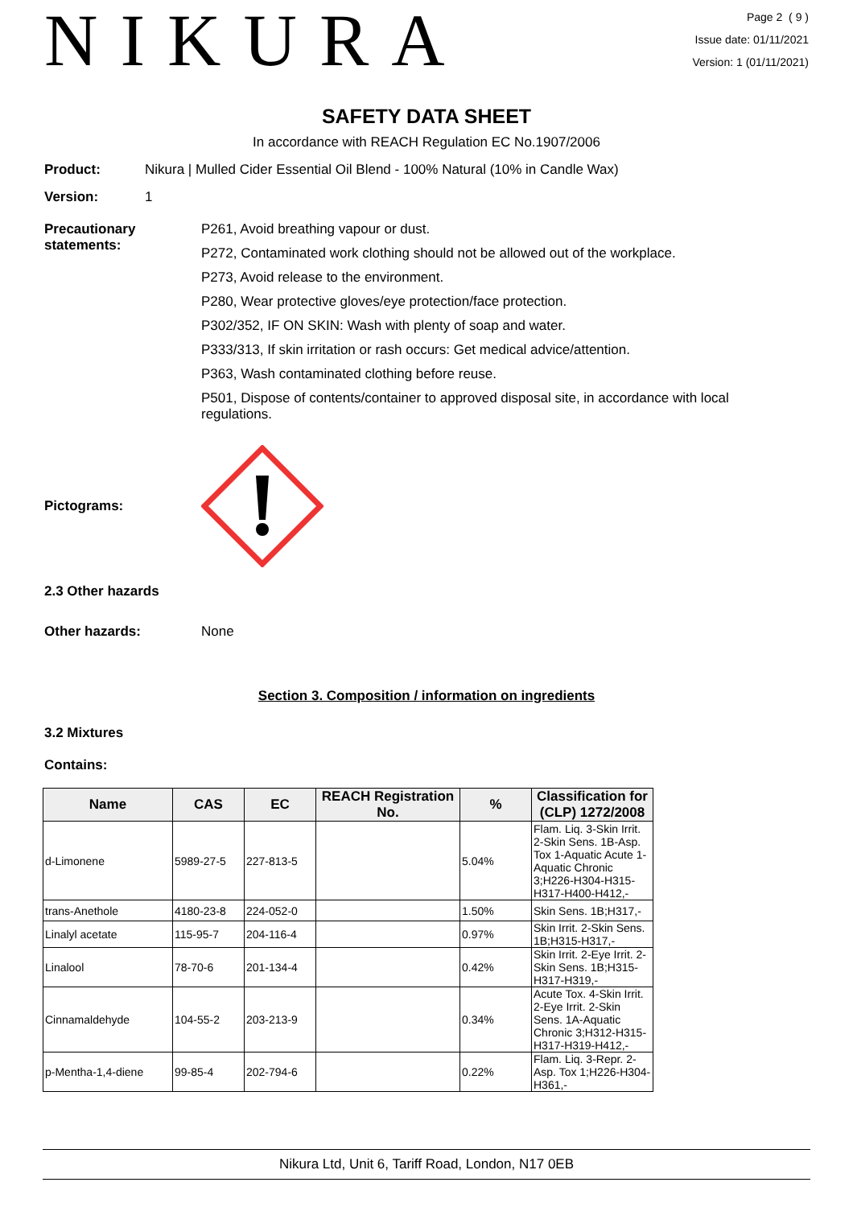NIKURA
Page 2 ( 9 )
Issue date: 01/11/2021
Version: 1 (01/11/2021)
SAFETY DATA SHEET
In accordance with REACH Regulation EC No.1907/2006
Product: Nikura | Mulled Cider Essential Oil Blend - 100% Natural (10% in Candle Wax)
Version: 1
Precautionary statements:
P261, Avoid breathing vapour or dust.
P272, Contaminated work clothing should not be allowed out of the workplace.
P273, Avoid release to the environment.
P280, Wear protective gloves/eye protection/face protection.
P302/352, IF ON SKIN: Wash with plenty of soap and water.
P333/313, If skin irritation or rash occurs: Get medical advice/attention.
P363, Wash contaminated clothing before reuse.
P501, Dispose of contents/container to approved disposal site, in accordance with local regulations.
Pictograms:
2.3 Other hazards
Other hazards: None
Section 3. Composition / information on ingredients
3.2 Mixtures
Contains:
| Name | CAS | EC | REACH Registration No. | % | Classification for (CLP) 1272/2008 |
| --- | --- | --- | --- | --- | --- |
| d-Limonene | 5989-27-5 | 227-813-5 | | 5.04% | Flam. Liq. 3-Skin Irrit. 2-Skin Sens. 1B-Asp. Tox 1-Aquatic Acute 1-Aquatic Chronic 3;H226-H304-H315-H317-H400-H412,- |
| trans-Anethole | 4180-23-8 | 224-052-0 | | 1.50% | Skin Sens. 1B;H317,- |
| Linalyl acetate | 115-95-7 | 204-116-4 | | 0.97% | Skin Irrit. 2-Skin Sens. 1B;H315-H317,- |
| Linalool | 78-70-6 | 201-134-4 | | 0.42% | Skin Irrit. 2-Eye Irrit. 2-Skin Sens. 1B;H315-H317-H319,- |
| Cinnamaldehyde | 104-55-2 | 203-213-9 | | 0.34% | Acute Tox. 4-Skin Irrit. 2-Eye Irrit. 2-Skin Sens. 1A-Aquatic Chronic 3;H312-H315-H317-H319-H412,- |
| p-Mentha-1,4-diene | 99-85-4 | 202-794-6 | | 0.22% | Flam. Liq. 3-Repr. 2-Asp. Tox 1;H226-H304-H361,- |
Nikura Ltd, Unit 6, Tariff Road, London, N17 0EB